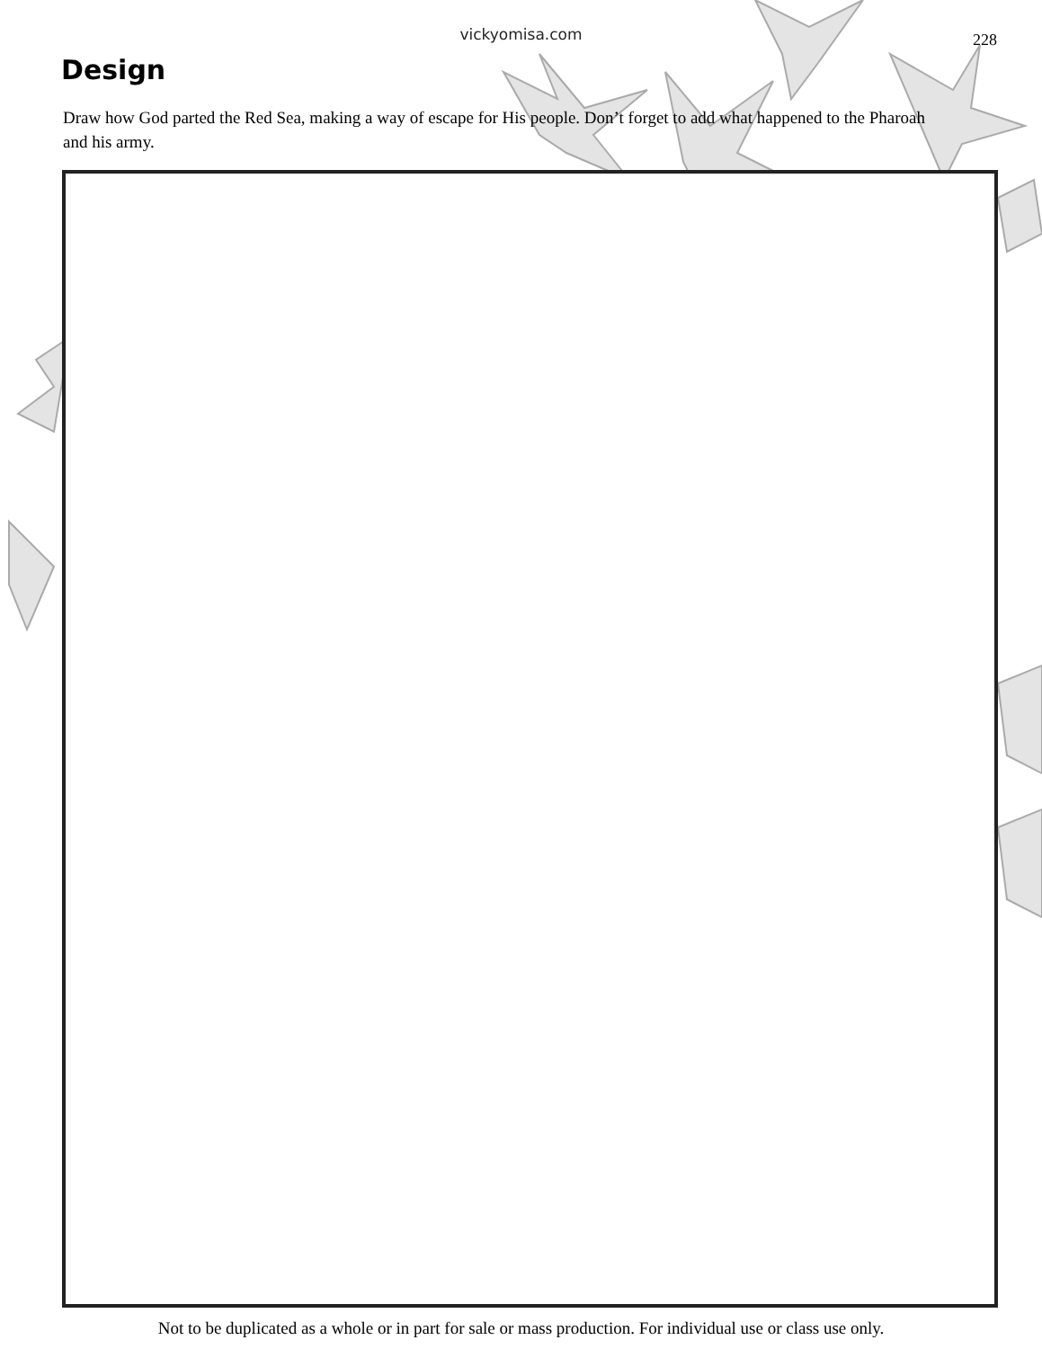vickyomisa.com 228
Design
Draw how God parted the Red Sea, making a way of escape for His people. Don’t forget to add what happened to the Pharoah and his army.
Not to be duplicated as a whole or in part for sale or mass production. For individual use or class use only.